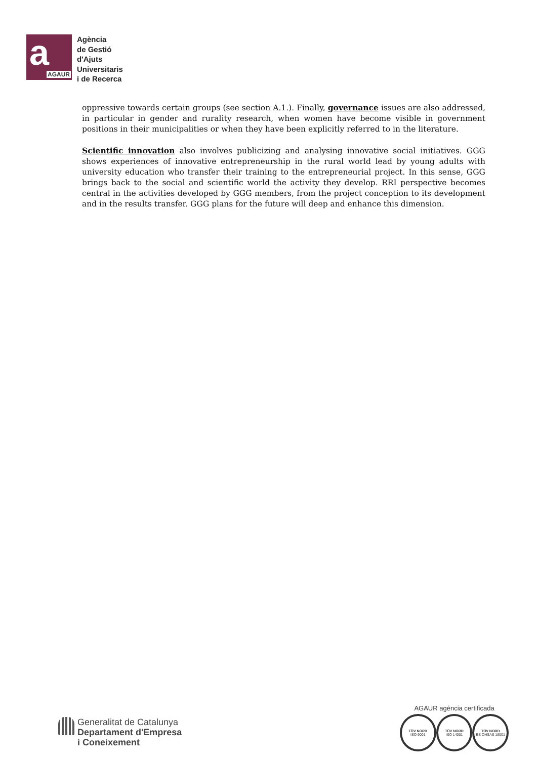a AGAUR
Agència
de Gestió
d'Ajuts
Universitaris
i de Recerca
oppressive towards certain groups (see section A.1.). Finally, governance issues are also addressed, in particular in gender and rurality research, when women have become visible in government positions in their municipalities or when they have been explicitly referred to in the literature.
Scientific innovation also involves publicizing and analysing innovative social initiatives. GGG shows experiences of innovative entrepreneurship in the rural world lead by young adults with university education who transfer their training to the entrepreneurial project. In this sense, GGG brings back to the social and scientific world the activity they develop. RRI perspective becomes central in the activities developed by GGG members, from the project conception to its development and in the results transfer. GGG plans for the future will deep and enhance this dimension.
Generalitat de Catalunya
Departament d'Empresa
i Coneixement
AGAUR agència certificada
TÜV NORD
ISO 9001
TÜV NORD
ISO 14001
TÜV NORD
BS OHSAS 18001